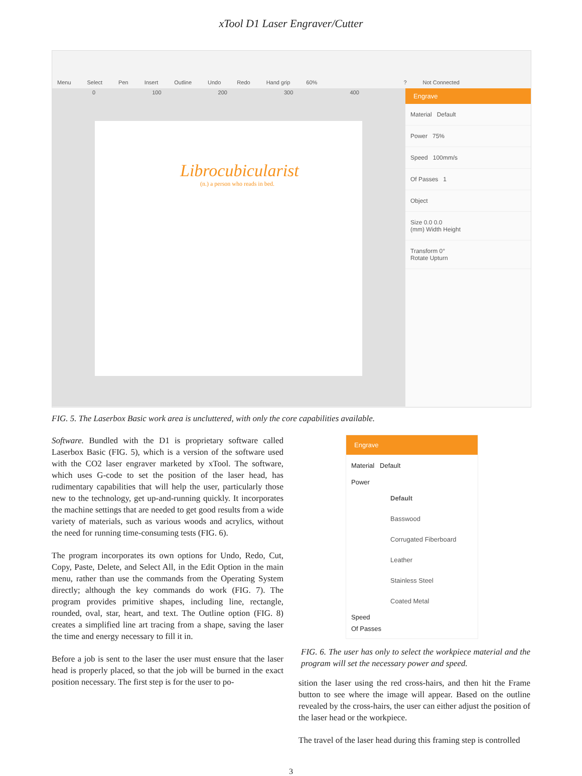xTool D1 Laser Engraver/Cutter
Menu Select Pen Insert Outline Undo Redo Hand grip 60%? Not Connected
0 100 200 300 400
Librocubicularist
(n.) a person who reads in bed.
Engrave
Material Default
Power 75%
Speed 100mm/s
Of Passes 1
Object
Size 0.0 0.0
(mm) Width Height
Transform 0°
Rotate Upturn
FIG. 5. The Laserbox Basic work area is uncluttered, with only the core capabilities available.
Software. Bundled with the D1 is proprietary software called Laserbox Basic (FIG. 5), which is a version of the software used with the CO2 laser engraver marketed by xTool. The software, which uses G-code to set the position of the laser head, has rudimentary capabilities that will help the user, particularly those new to the technology, get up-and-running quickly. It incorporates the machine settings that are needed to get good results from a wide variety of materials, such as various woods and acrylics, without the need for running time-consuming tests (FIG. 6).
The program incorporates its own options for Undo, Redo, Cut, Copy, Paste, Delete, and Select All, in the Edit Option in the main menu, rather than use the commands from the Operating System directly; although the key commands do work (FIG. 7). The program provides primitive shapes, including line, rectangle, rounded, oval, star, heart, and text. The Outline option (FIG. 8) creates a simplified line art tracing from a shape, saving the laser the time and energy necessary to fill it in.
Before a job is sent to the laser the user must ensure that the laser head is properly placed, so that the job will be burned in the exact position necessary. The first step is for the user to po-
Engrave
Material Default
Power
Default
Basswood
Corrugated Fiberboard
Leather
Stainless Steel
Coated Metal
Speed
Of Passes
FIG. 6. The user has only to select the workpiece material and the program will set the necessary power and speed.
sition the laser using the red cross-hairs, and then hit the Frame button to see where the image will appear. Based on the outline revealed by the cross-hairs, the user can either adjust the position of the laser head or the workpiece.
The travel of the laser head during this framing step is controlled
3